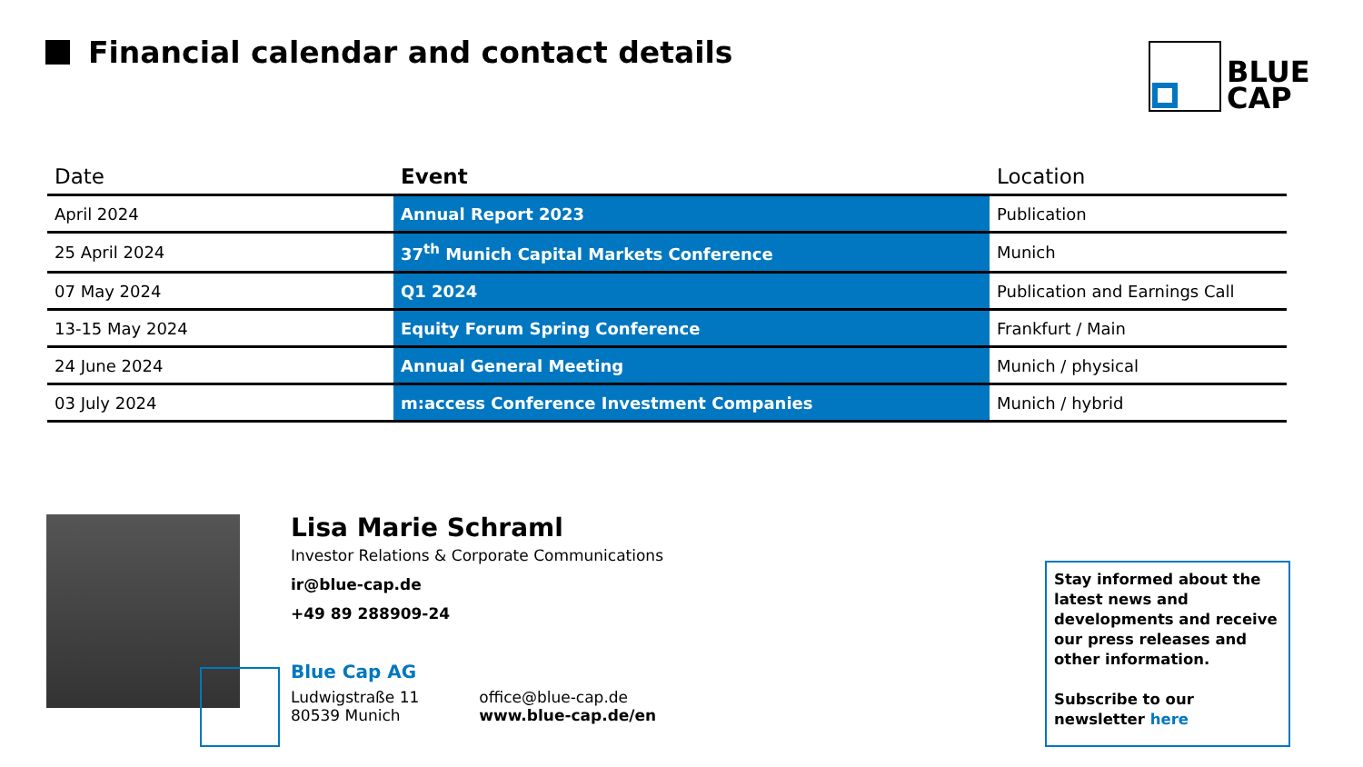Financial calendar and contact details
BLUE
CAP
| Date | Event | Location |
| --- | --- | --- |
| April 2024 | Annual Report 2023 | Publication |
| 25 April 2024 | 37<sup>th</sup> Munich Capital Markets Conference | Munich |
| 07 May 2024 | Q1 2024 | Publication and Earnings Call |
| 13-15 May 2024 | Equity Forum Spring Conference | Frankfurt / Main |
| 24 June 2024 | Annual General Meeting | Munich / physical |
| 03 July 2024 | m:access Conference Investment Companies | Munich / hybrid |
Lisa Marie Schraml
Investor Relations & Corporate Communications
ir@blue-cap.de
+49 89 288909-24
Blue Cap AG
Ludwigstraße 11
80539 Munich
office@blue-cap.de
www.blue-cap.de/en
Stay informed about the latest news and developments and receive our press releases and other information.
Subscribe to our newsletter here